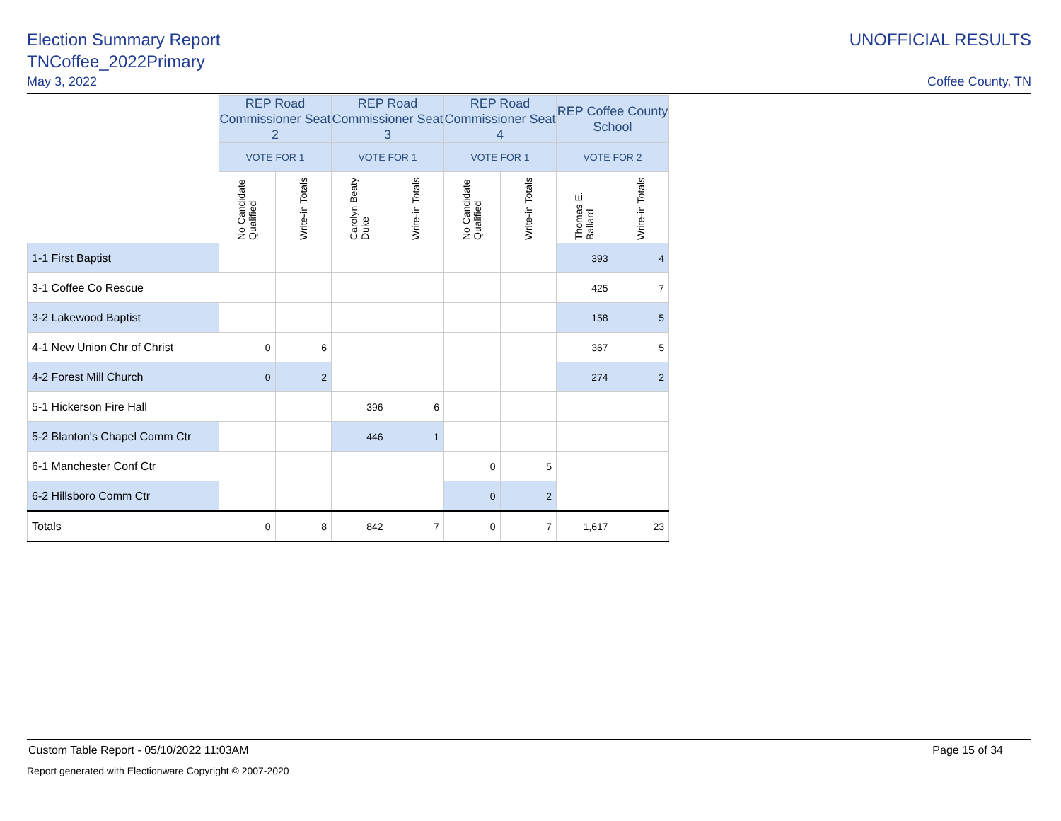Election Summary Report
TNCoffee_2022Primary
May 3, 2022
UNOFFICIAL RESULTS
Coffee County, TN
| | REP Road Commissioner Seat 2 | | REP Road Commissioner Seat 3 | | REP Road Commissioner Seat 4 | | REP Coffee County School | |
| --- | --- | --- | --- | --- | --- | --- | --- | --- |
| | VOTE FOR 1 | | VOTE FOR 1 | | VOTE FOR 1 | | VOTE FOR 2 | |
| | No Candidate Qualified | Write-in Totals | Carolyn Beaty Duke | Write-in Totals | No Candidate Qualified | Write-in Totals | Thomas E. Ballard | Write-in Totals |
| 1-1 First Baptist | | | | | | | 393 | 4 |
| 3-1 Coffee Co Rescue | | | | | | | 425 | 7 |
| 3-2 Lakewood Baptist | | | | | | | 158 | 5 |
| 4-1 New Union Chr of Christ | 0 | 6 | | | | | 367 | 5 |
| 4-2 Forest Mill Church | 0 | 2 | | | | | 274 | 2 |
| 5-1 Hickerson Fire Hall | | | 396 | 6 | | | | |
| 5-2 Blanton's Chapel Comm Ctr | | | 446 | 1 | | | | |
| 6-1 Manchester Conf Ctr | | | | | 0 | 5 | | |
| 6-2 Hillsboro Comm Ctr | | | | | 0 | 2 | | |
| Totals | 0 | 8 | 842 | 7 | 0 | 7 | 1,617 | 23 |
Custom Table Report - 05/10/2022 11:03AM Page 15 of 34
Report generated with Electionware Copyright © 2007-2020